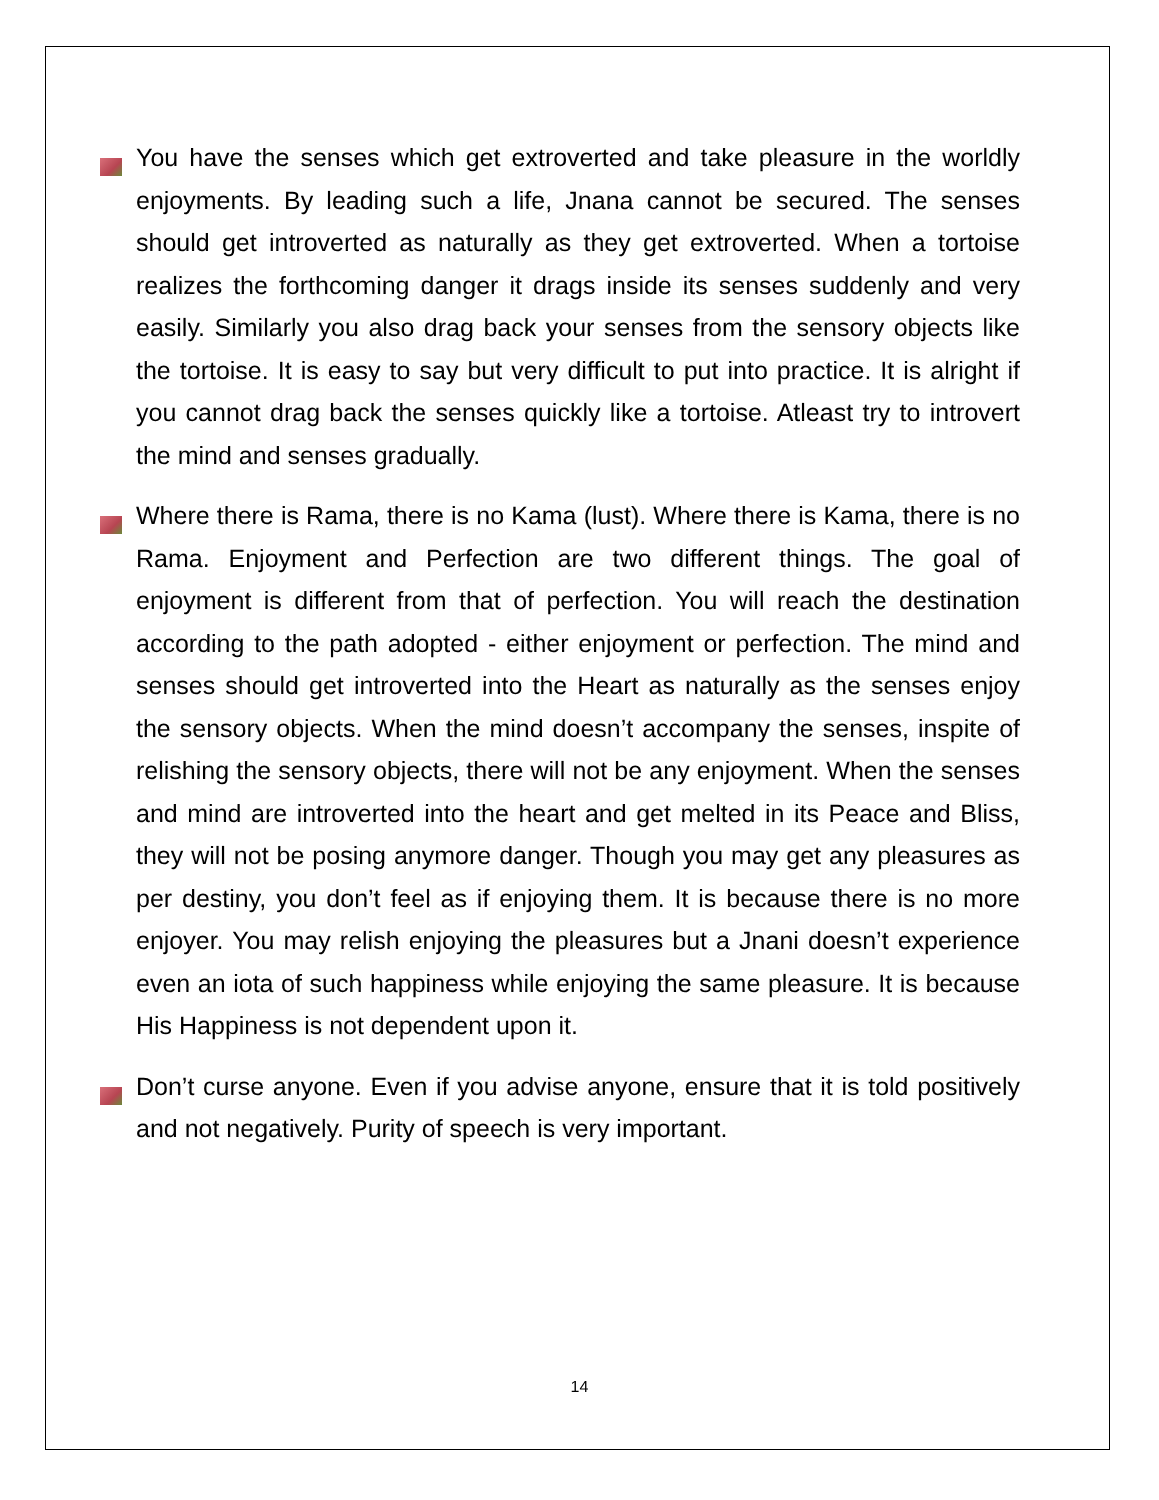You have the senses which get extroverted and take pleasure in the worldly enjoyments. By leading such a life, Jnana cannot be secured. The senses should get introverted as naturally as they get extroverted. When a tortoise realizes the forthcoming danger it drags inside its senses suddenly and very easily. Similarly you also drag back your senses from the sensory objects like the tortoise. It is easy to say but very difficult to put into practice. It is alright if you cannot drag back the senses quickly like a tortoise. Atleast try to introvert the mind and senses gradually.
Where there is Rama, there is no Kama (lust). Where there is Kama, there is no Rama. Enjoyment and Perfection are two different things. The goal of enjoyment is different from that of perfection. You will reach the destination according to the path adopted - either enjoyment or perfection. The mind and senses should get introverted into the Heart as naturally as the senses enjoy the sensory objects. When the mind doesn’t accompany the senses, inspite of relishing the sensory objects, there will not be any enjoyment. When the senses and mind are introverted into the heart and get melted in its Peace and Bliss, they will not be posing anymore danger. Though you may get any pleasures as per destiny, you don’t feel as if enjoying them. It is because there is no more enjoyer. You may relish enjoying the pleasures but a Jnani doesn’t experience even an iota of such happiness while enjoying the same pleasure. It is because His Happiness is not dependent upon it.
Don’t curse anyone. Even if you advise anyone, ensure that it is told positively and not negatively. Purity of speech is very important.
14